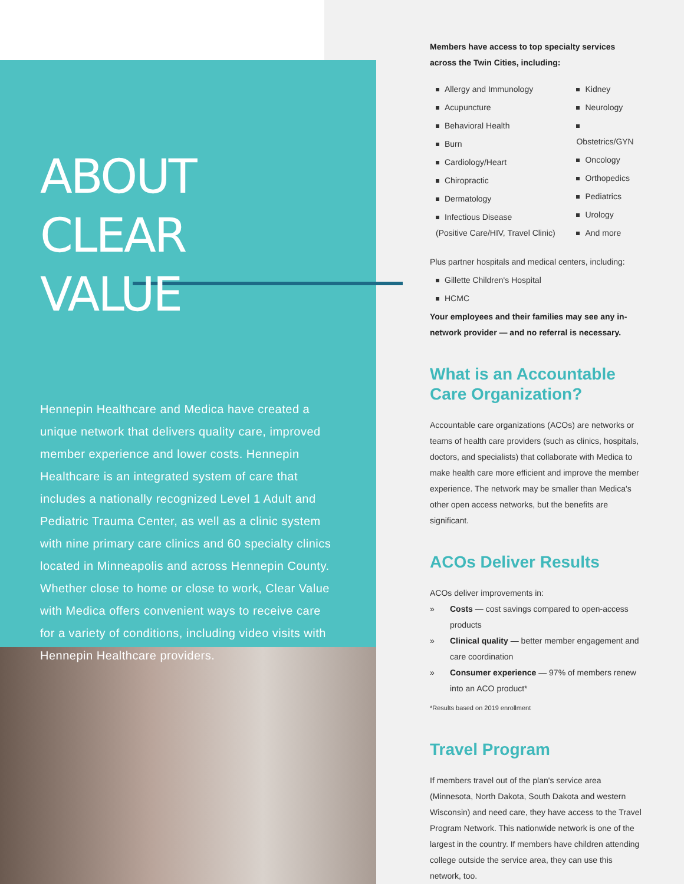ABOUT
CLEAR VALUE
Hennepin Healthcare and Medica have created a unique network that delivers quality care, improved member experience and lower costs. Hennepin Healthcare is an integrated system of care that includes a nationally recognized Level 1 Adult and Pediatric Trauma Center, as well as a clinic system with nine primary care clinics and 60 specialty clinics located in Minneapolis and across Hennepin County. Whether close to home or close to work, Clear Value with Medica offers convenient ways to receive care for a variety of conditions, including video visits with Hennepin Healthcare providers.
Members have access to top specialty services across the Twin Cities, including:
Allergy and Immunology
Acupuncture
Behavioral Health
Burn
Cardiology/Heart
Chiropractic
Dermatology
Infectious Disease
(Positive Care/HIV, Travel Clinic)
Kidney
Neurology
Obstetrics/GYN
Oncology
Orthopedics
Pediatrics
Urology
And more
Plus partner hospitals and medical centers, including:
Gillette Children's Hospital
HCMC
Your employees and their families may see any in-network provider — and no referral is necessary.
What is an Accountable
Care Organization?
Accountable care organizations (ACOs) are networks or teams of health care providers (such as clinics, hospitals, doctors, and specialists) that collaborate with Medica to make health care more efficient and improve the member experience. The network may be smaller than Medica's other open access networks, but the benefits are significant.
ACOs Deliver Results
ACOs deliver improvements in:
» Costs — cost savings compared to open-access products
» Clinical quality — better member engagement and care coordination
» Consumer experience — 97% of members renew into an ACO product*
*Results based on 2019 enrollment
Travel Program
If members travel out of the plan's service area (Minnesota, North Dakota, South Dakota and western Wisconsin) and need care, they have access to the Travel Program Network. This nationwide network is one of the largest in the country. If members have children attending college outside the service area, they can use this network, too.